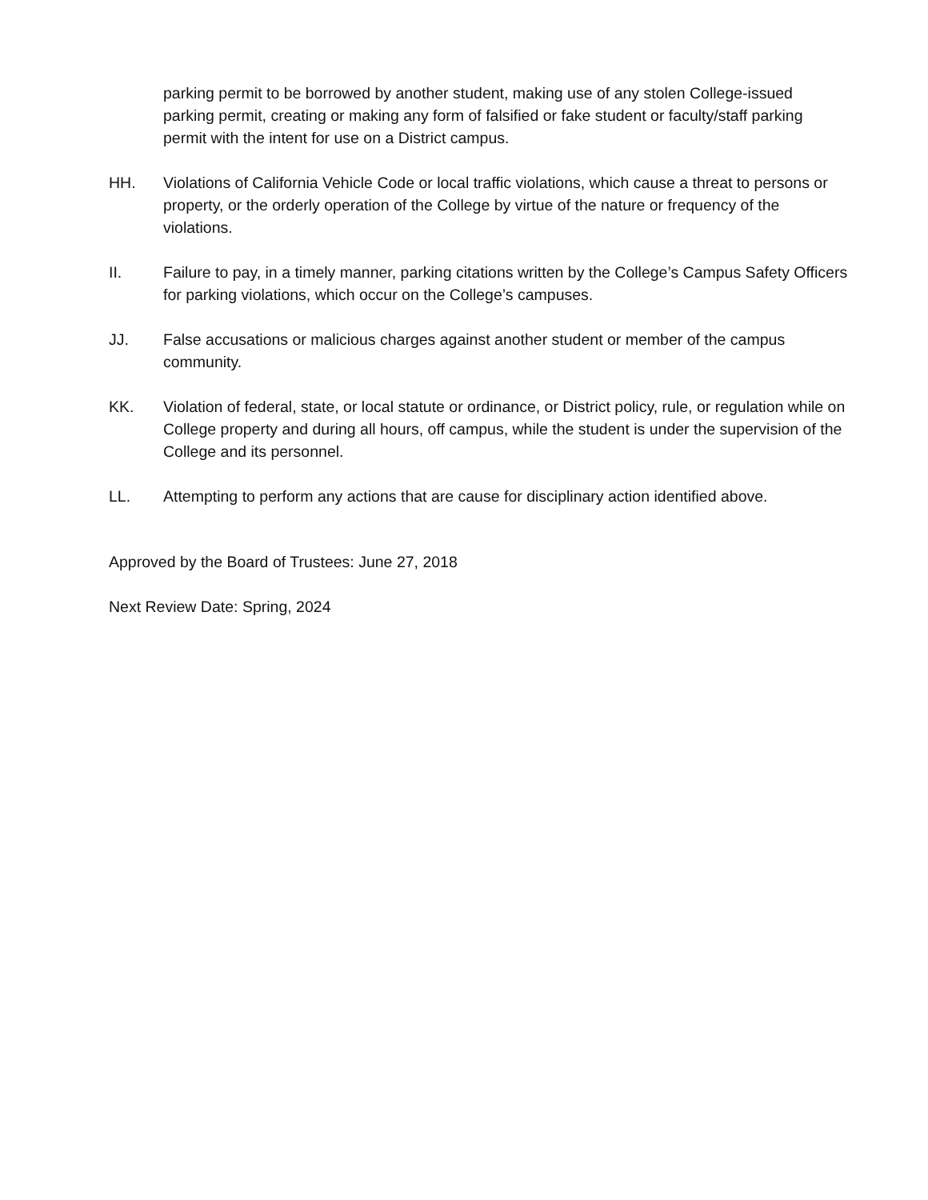parking permit to be borrowed by another student, making use of any stolen College-issued parking permit, creating or making any form of falsified or fake student or faculty/staff parking permit with the intent for use on a District campus.
HH. Violations of California Vehicle Code or local traffic violations, which cause a threat to persons or property, or the orderly operation of the College by virtue of the nature or frequency of the violations.
II. Failure to pay, in a timely manner, parking citations written by the College’s Campus Safety Officers for parking violations, which occur on the College’s campuses.
JJ. False accusations or malicious charges against another student or member of the campus community.
KK. Violation of federal, state, or local statute or ordinance, or District policy, rule, or regulation while on College property and during all hours, off campus, while the student is under the supervision of the College and its personnel.
LL. Attempting to perform any actions that are cause for disciplinary action identified above.
Approved by the Board of Trustees: June 27, 2018
Next Review Date: Spring, 2024